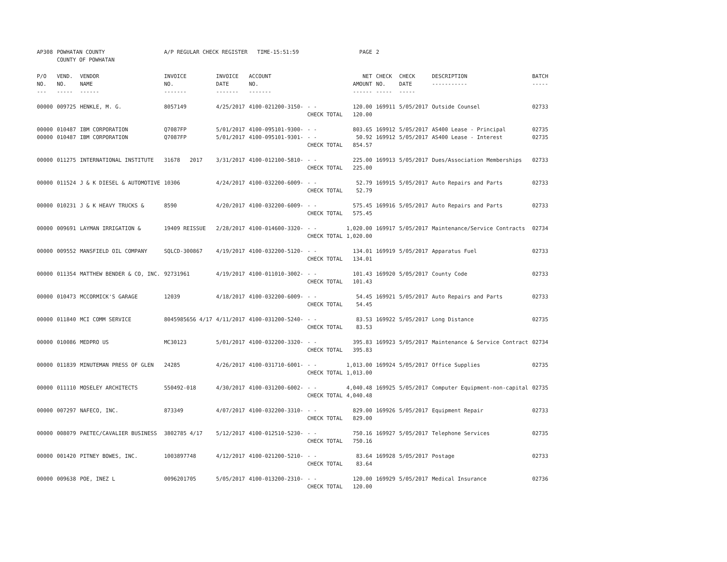| AP308 | POWHATAN COUNTY COUNTY OF POWHATAN | | A/P REGULAR CHECK REGISTER TIME-15:51:59 | | | | PAGE | 2 | | | |
| P/O NO. --- | VEND. NO. ----- | VENDOR NAME ------ | INVOICE NO. ------- | INVOICE DATE ------- | ACCOUNT NO. ------- | | NET AMOUNT ------ | CHECK NO. ----- | CHECK DATE ----- | DESCRIPTION ----------- | BATCH ----- |
| 00000 | 009725 | HENKLE, M. G. | 8057149 | 4/25/2017 | 4100-021200-3150- | - - CHECK TOTAL | 120.00 120.00 | 169911 | 5/05/2017 | Outside Counsel | 02733 |
| 00000 00000 | 010487 010487 | IBM CORPORATION IBM CORPORATION | Q7087FP Q7087FP | 5/01/2017 5/01/2017 | 4100-095101-9300- 4100-095101-9301- | - - - - CHECK TOTAL | 803.65 50.92 854.57 | 169912 169912 | 5/05/2017 5/05/2017 | AS400 Lease - Principal AS400 Lease - Interest | 02735 02735 |
| 00000 | 011275 | INTERNATIONAL INSTITUTE | 31678 2017 | 3/31/2017 | 4100-012100-5810- | - - CHECK TOTAL | 225.00 225.00 | 169913 | 5/05/2017 | Dues/Association Memberships | 02733 |
| 00000 | 011524 | J & K DIESEL & AUTOMOTIVE | 10306 | 4/24/2017 | 4100-032200-6009- | - - CHECK TOTAL | 52.79 52.79 | 169915 | 5/05/2017 | Auto Repairs and Parts | 02733 |
| 00000 | 010231 | J & K HEAVY TRUCKS & | 8590 | 4/20/2017 | 4100-032200-6009- | - - CHECK TOTAL | 575.45 575.45 | 169916 | 5/05/2017 | Auto Repairs and Parts | 02733 |
| 00000 | 009691 | LAYMAN IRRIGATION & | 19409 REISSUE | 2/28/2017 | 4100-014600-3320- | - - CHECK TOTAL | 1,020.00 1,020.00 | 169917 | 5/05/2017 | Maintenance/Service Contracts | 02734 |
| 00000 | 009552 | MANSFIELD OIL COMPANY | SQLCD-300867 | 4/19/2017 | 4100-032200-5120- | - - CHECK TOTAL | 134.01 134.01 | 169919 | 5/05/2017 | Apparatus Fuel | 02733 |
| 00000 | 011354 | MATTHEW BENDER & CO, INC. | 92731961 | 4/19/2017 | 4100-011010-3002- | - - CHECK TOTAL | 101.43 101.43 | 169920 | 5/05/2017 | County Code | 02733 |
| 00000 | 010473 | MCCORMICK'S GARAGE | 12039 | 4/18/2017 | 4100-032200-6009- | - - CHECK TOTAL | 54.45 54.45 | 169921 | 5/05/2017 | Auto Repairs and Parts | 02733 |
| 00000 | 011840 | MCI COMM SERVICE | 8045985656 4/17 | 4/11/2017 | 4100-031200-5240- | - - CHECK TOTAL | 83.53 83.53 | 169922 | 5/05/2017 | Long Distance | 02735 |
| 00000 | 010086 | MEDPRO US | MC30123 | 5/01/2017 | 4100-032200-3320- | - - CHECK TOTAL | 395.83 395.83 | 169923 | 5/05/2017 | Maintenance & Service Contract | 02734 |
| 00000 | 011839 | MINUTEMAN PRESS OF GLEN | 24285 | 4/26/2017 | 4100-031710-6001- | - - CHECK TOTAL | 1,013.00 1,013.00 | 169924 | 5/05/2017 | Office Supplies | 02735 |
| 00000 | 011110 | MOSELEY ARCHITECTS | 550492-018 | 4/30/2017 | 4100-031200-6002- | - - CHECK TOTAL | 4,040.48 4,040.48 | 169925 | 5/05/2017 | Computer Equipment-non-capital | 02735 |
| 00000 | 007297 | NAFECO, INC. | 873349 | 4/07/2017 | 4100-032200-3310- | - - CHECK TOTAL | 829.00 829.00 | 169926 | 5/05/2017 | Equipment Repair | 02733 |
| 00000 | 008079 | PAETEC/CAVALIER BUSINESS | 3802785 4/17 | 5/12/2017 | 4100-012510-5230- | - - CHECK TOTAL | 750.16 750.16 | 169927 | 5/05/2017 | Telephone Services | 02735 |
| 00000 | 001420 | PITNEY BOWES, INC. | 1003897748 | 4/12/2017 | 4100-021200-5210- | - - CHECK TOTAL | 83.64 83.64 | 169928 | 5/05/2017 | Postage | 02733 |
| 00000 | 009638 | POE, INEZ L | 0096201705 | 5/05/2017 | 4100-013200-2310- | - - CHECK TOTAL | 120.00 120.00 | 169929 | 5/05/2017 | Medical Insurance | 02736 |